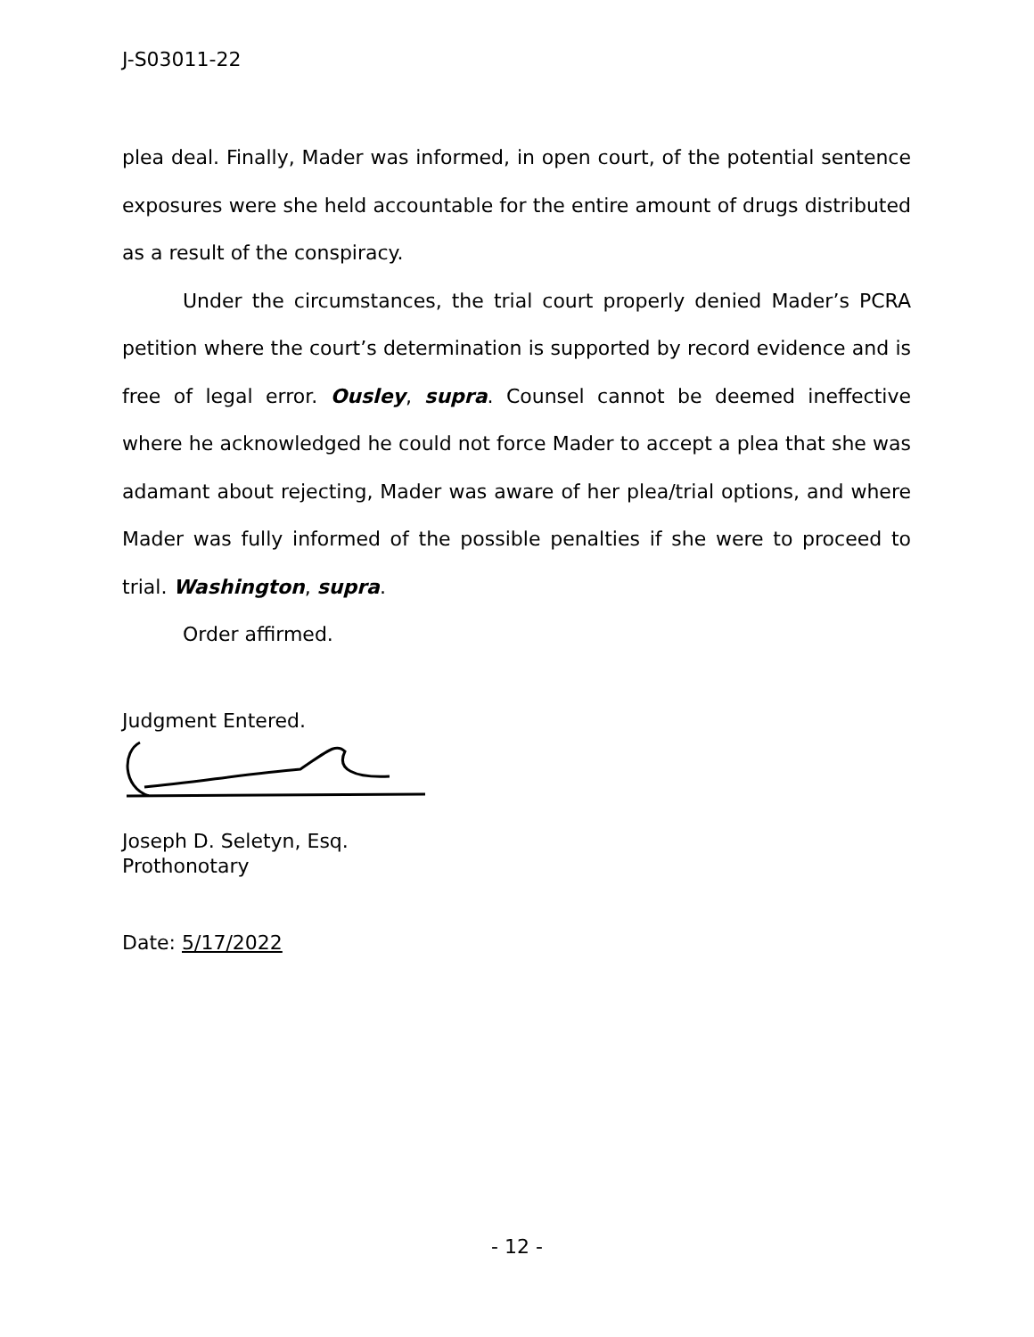J-S03011-22
plea deal. Finally, Mader was informed, in open court, of the potential sentence exposures were she held accountable for the entire amount of drugs distributed as a result of the conspiracy.
Under the circumstances, the trial court properly denied Mader’s PCRA petition where the court’s determination is supported by record evidence and is free of legal error. Ousley, supra. Counsel cannot be deemed ineffective where he acknowledged he could not force Mader to accept a plea that she was adamant about rejecting, Mader was aware of her plea/trial options, and where Mader was fully informed of the possible penalties if she were to proceed to trial. Washington, supra.
Order affirmed.
Judgment Entered.
Joseph D. Seletyn, Esq.
Prothonotary
Date: 5/17/2022
- 12 -